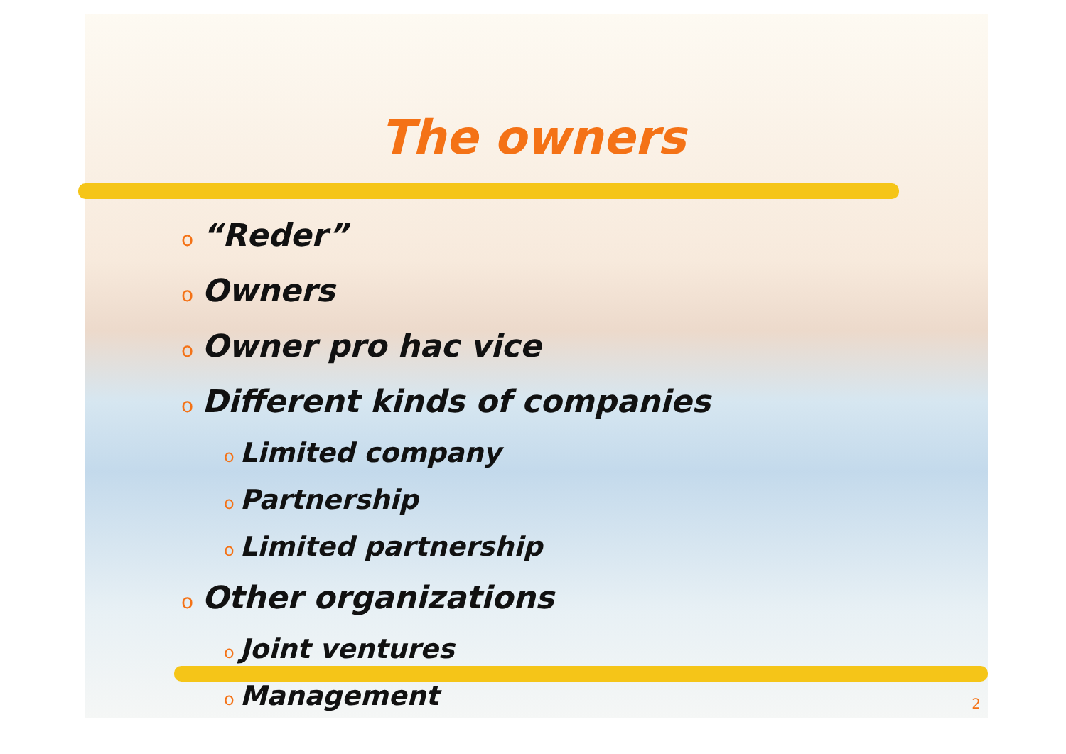The owners
o “Reder”
o Owners
o Owner pro hac vice
o Different kinds of companies
o Limited company
o Partnership
o Limited partnership
o Other organizations
o Joint ventures
o Management
2